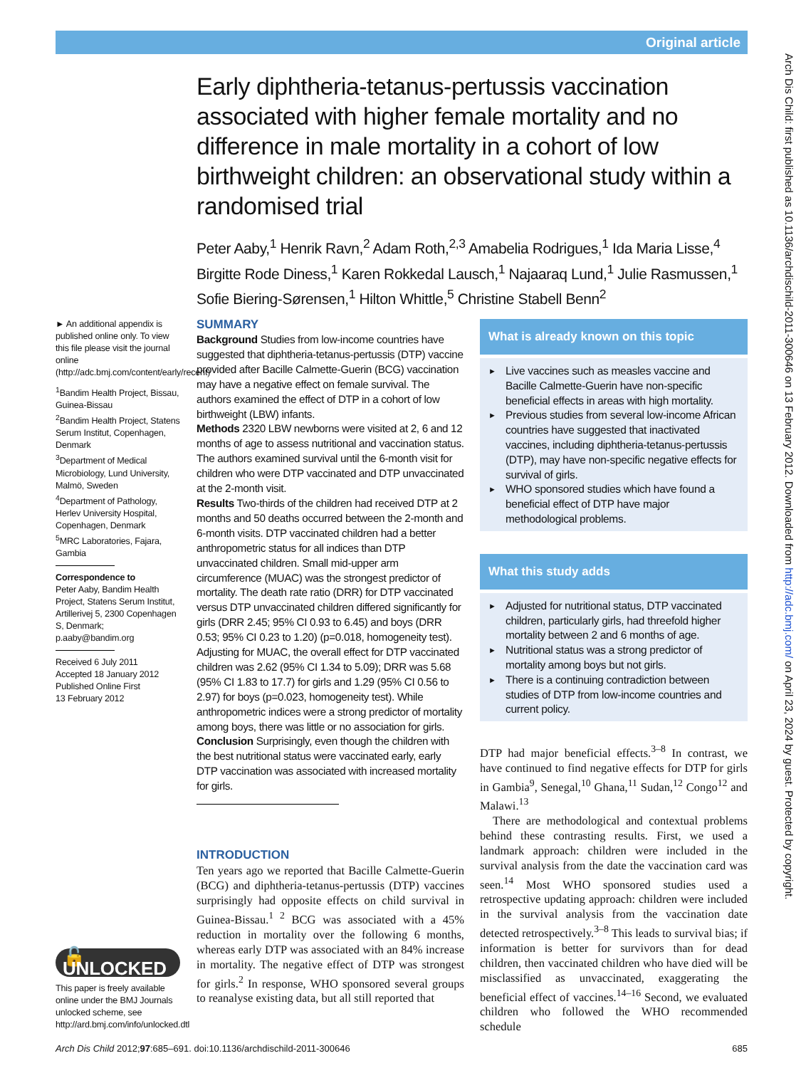Original article
Arch Dis Child: first published as 10.1136/archdischild-2011-300646 on 13 February 2012. Downloaded from http://adc.bmj.com/ on April 23, 2024 by guest. Protected by copyright.
Early diphtheria-tetanus-pertussis vaccination associated with higher female mortality and no difference in male mortality in a cohort of low birthweight children: an observational study within a randomised trial
Peter Aaby,<sup>1</sup> Henrik Ravn,<sup>2</sup> Adam Roth,<sup>2,3</sup> Amabelia Rodrigues,<sup>1</sup> Ida Maria Lisse,<sup>4</sup> Birgitte Rode Diness,<sup>1</sup> Karen Rokkedal Lausch,<sup>1</sup> Najaaraq Lund,<sup>1</sup> Julie Rasmussen,<sup>1</sup> Sofie Biering-Sørensen,<sup>1</sup> Hilton Whittle,<sup>5</sup> Christine Stabell Benn<sup>2</sup>
► An additional appendix is published online only. To view this file please visit the journal online (http://adc.bmj.com/content/early/recent)
<sup>1</sup> Bandim Health Project, Bissau, Guinea-Bissau
<sup>2</sup> Bandim Health Project, Statens Serum Institut, Copenhagen, Denmark
<sup>3</sup> Department of Medical Microbiology, Lund University, Malmö, Sweden
<sup>4</sup> Department of Pathology, Herlev University Hospital, Copenhagen, Denmark
<sup>5</sup> MRC Laboratories, Fajara, Gambia
Correspondence to
Peter Aaby, Bandim Health Project, Statens Serum Institut, Artillerivej 5, 2300 Copenhagen S, Denmark; p.aaby@bandim.org
Received 6 July 2011
Accepted 18 January 2012
Published Online First
13 February 2012
🔓 UNLOCKED
This paper is freely available online under the BMJ Journals unlocked scheme, see http://ard.bmj.com/info/unlocked.dtl
SUMMARY
Background Studies from low-income countries have suggested that diphtheria-tetanus-pertussis (DTP) vaccine provided after Bacille Calmette-Guerin (BCG) vaccination may have a negative effect on female survival. The authors examined the effect of DTP in a cohort of low birthweight (LBW) infants.
Methods 2320 LBW newborns were visited at 2, 6 and 12 months of age to assess nutritional and vaccination status. The authors examined survival until the 6-month visit for children who were DTP vaccinated and DTP unvaccinated at the 2-month visit.
Results Two-thirds of the children had received DTP at 2 months and 50 deaths occurred between the 2-month and 6-month visits. DTP vaccinated children had a better anthropometric status for all indices than DTP unvaccinated children. Small mid-upper arm circumference (MUAC) was the strongest predictor of mortality. The death rate ratio (DRR) for DTP vaccinated versus DTP unvaccinated children differed significantly for girls (DRR 2.45; 95% CI 0.93 to 6.45) and boys (DRR 0.53; 95% CI 0.23 to 1.20) (p=0.018, homogeneity test). Adjusting for MUAC, the overall effect for DTP vaccinated children was 2.62 (95% CI 1.34 to 5.09); DRR was 5.68 (95% CI 1.83 to 17.7) for girls and 1.29 (95% CI 0.56 to 2.97) for boys (p=0.023, homogeneity test). While anthropometric indices were a strong predictor of mortality among boys, there was little or no association for girls.
Conclusion Surprisingly, even though the children with the best nutritional status were vaccinated early, early DTP vaccination was associated with increased mortality for girls.
INTRODUCTION
Ten years ago we reported that Bacille Calmette-Guerin (BCG) and diphtheria-tetanus-pertussis (DTP) vaccines surprisingly had opposite effects on child survival in Guinea-Bissau.<sup>1 2</sup> BCG was associated with a 45% reduction in mortality over the following 6 months, whereas early DTP was associated with an 84% increase in mortality. The negative effect of DTP was strongest for girls.<sup>2</sup> In response, WHO sponsored several groups to reanalyse existing data, but all still reported that
What is already known on this topic
► Live vaccines such as measles vaccine and Bacille Calmette-Guerin have non-specific beneficial effects in areas with high mortality.
► Previous studies from several low-income African countries have suggested that inactivated vaccines, including diphtheria-tetanus-pertussis (DTP), may have non-specific negative effects for survival of girls.
► WHO sponsored studies which have found a beneficial effect of DTP have major methodological problems.
What this study adds
► Adjusted for nutritional status, DTP vaccinated children, particularly girls, had threefold higher mortality between 2 and 6 months of age.
► Nutritional status was a strong predictor of mortality among boys but not girls.
► There is a continuing contradiction between studies of DTP from low-income countries and current policy.
DTP had major beneficial effects.<sup>3–8</sup> In contrast, we have continued to find negative effects for DTP for girls in Gambia<sup>9</sup>, Senegal,<sup>10</sup> Ghana,<sup>11</sup> Sudan,<sup>12</sup> Congo<sup>12</sup> and Malawi.<sup>13</sup>
There are methodological and contextual problems behind these contrasting results. First, we used a landmark approach: children were included in the survival analysis from the date the vaccination card was seen.<sup>14</sup> Most WHO sponsored studies used a retrospective updating approach: children were included in the survival analysis from the vaccination date detected retrospectively.<sup>3–8</sup> This leads to survival bias; if information is better for survivors than for dead children, then vaccinated children who have died will be misclassified as unvaccinated, exaggerating the beneficial effect of vaccines.<sup>14–16</sup> Second, we evaluated children who followed the WHO recommended schedule
Arch Dis Child 2012;97:685–691. doi:10.1136/archdischild-2011-300646 685